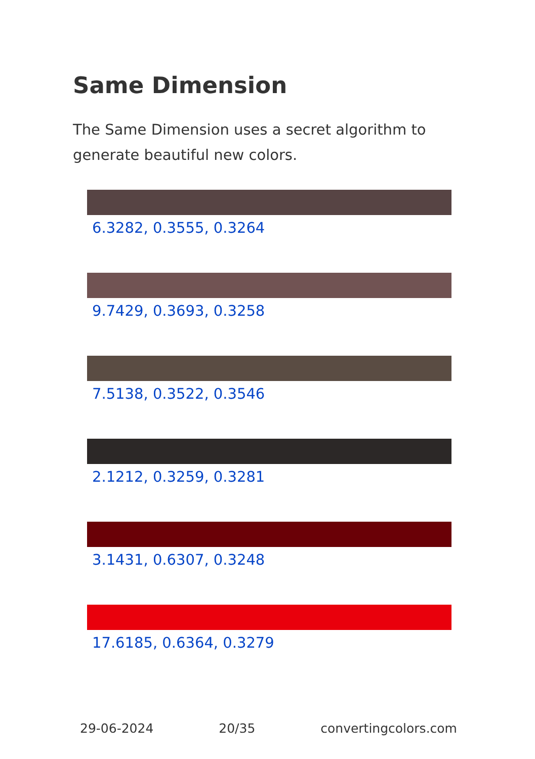Same Dimension
The Same Dimension uses a secret algorithm to generate beautiful new colors.
6.3282, 0.3555, 0.3264
9.7429, 0.3693, 0.3258
7.5138, 0.3522, 0.3546
2.1212, 0.3259, 0.3281
3.1431, 0.6307, 0.3248
17.6185, 0.6364, 0.3279
29-06-2024 20/35 convertingcolors.com